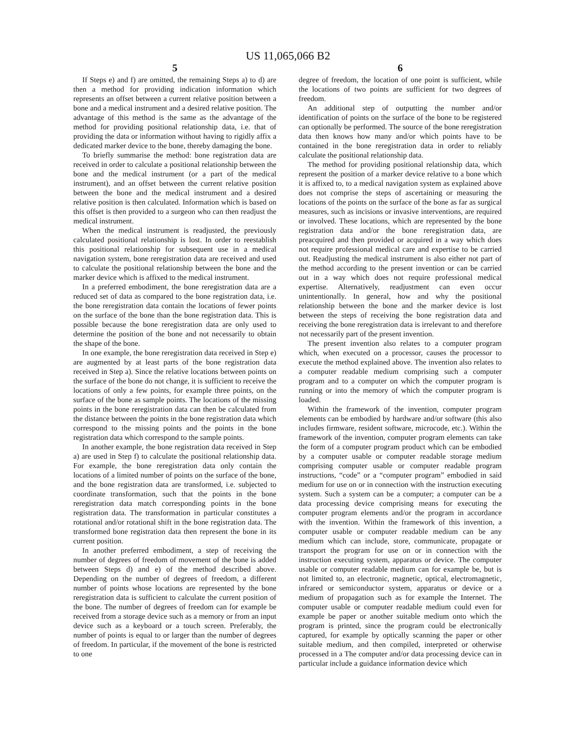US 11,065,066 B2
5
If Steps e) and f) are omitted, the remaining Steps a) to d) are then a method for providing indication information which represents an offset between a current relative position between a bone and a medical instrument and a desired relative position. The advantage of this method is the same as the advantage of the method for providing positional relationship data, i.e. that of providing the data or information without having to rigidly affix a dedicated marker device to the bone, thereby damaging the bone.
To briefly summarise the method: bone registration data are received in order to calculate a positional relationship between the bone and the medical instrument (or a part of the medical instrument), and an offset between the current relative position between the bone and the medical instrument and a desired relative position is then calculated. Information which is based on this offset is then provided to a surgeon who can then readjust the medical instrument.
When the medical instrument is readjusted, the previously calculated positional relationship is lost. In order to reestablish this positional relationship for subsequent use in a medical navigation system, bone reregistration data are received and used to calculate the positional relationship between the bone and the marker device which is affixed to the medical instrument.
In a preferred embodiment, the bone reregistration data are a reduced set of data as compared to the bone registration data, i.e. the bone reregistration data contain the locations of fewer points on the surface of the bone than the bone registration data. This is possible because the bone reregistration data are only used to determine the position of the bone and not necessarily to obtain the shape of the bone.
In one example, the bone reregistration data received in Step e) are augmented by at least parts of the bone registration data received in Step a). Since the relative locations between points on the surface of the bone do not change, it is sufficient to receive the locations of only a few points, for example three points, on the surface of the bone as sample points. The locations of the missing points in the bone reregistration data can then be calculated from the distance between the points in the bone registration data which correspond to the missing points and the points in the bone registration data which correspond to the sample points.
In another example, the bone registration data received in Step a) are used in Step f) to calculate the positional relationship data. For example, the bone reregistration data only contain the locations of a limited number of points on the surface of the bone, and the bone registration data are transformed, i.e. subjected to coordinate transformation, such that the points in the bone reregistration data match corresponding points in the bone registration data. The transformation in particular constitutes a rotational and/or rotational shift in the bone registration data. The transformed bone registration data then represent the bone in its current position.
In another preferred embodiment, a step of receiving the number of degrees of freedom of movement of the bone is added between Steps d) and e) of the method described above. Depending on the number of degrees of freedom, a different number of points whose locations are represented by the bone reregistration data is sufficient to calculate the current position of the bone. The number of degrees of freedom can for example be received from a storage device such as a memory or from an input device such as a keyboard or a touch screen. Preferably, the number of points is equal to or larger than the number of degrees of freedom. In particular, if the movement of the bone is restricted to one
6
degree of freedom, the location of one point is sufficient, while the locations of two points are sufficient for two degrees of freedom.
An additional step of outputting the number and/or identification of points on the surface of the bone to be registered can optionally be performed. The source of the bone reregistration data then knows how many and/or which points have to be contained in the bone reregistration data in order to reliably calculate the positional relationship data.
The method for providing positional relationship data, which represent the position of a marker device relative to a bone which it is affixed to, to a medical navigation system as explained above does not comprise the steps of ascertaining or measuring the locations of the points on the surface of the bone as far as surgical measures, such as incisions or invasive interventions, are required or involved. These locations, which are represented by the bone registration data and/or the bone reregistration data, are preacquired and then provided or acquired in a way which does not require professional medical care and expertise to be carried out. Readjusting the medical instrument is also either not part of the method according to the present invention or can be carried out in a way which does not require professional medical expertise. Alternatively, readjustment can even occur unintentionally. In general, how and why the positional relationship between the bone and the marker device is lost between the steps of receiving the bone registration data and receiving the bone reregistration data is irrelevant to and therefore not necessarily part of the present invention.
The present invention also relates to a computer program which, when executed on a processor, causes the processor to execute the method explained above. The invention also relates to a computer readable medium comprising such a computer program and to a computer on which the computer program is running or into the memory of which the computer program is loaded.
Within the framework of the invention, computer program elements can be embodied by hardware and/or software (this also includes firmware, resident software, microcode, etc.). Within the framework of the invention, computer program elements can take the form of a computer program product which can be embodied by a computer usable or computer readable storage medium comprising computer usable or computer readable program instructions, “code” or a “computer program” embodied in said medium for use on or in connection with the instruction executing system. Such a system can be a computer; a computer can be a data processing device comprising means for executing the computer program elements and/or the program in accordance with the invention. Within the framework of this invention, a computer usable or computer readable medium can be any medium which can include, store, communicate, propagate or transport the program for use on or in connection with the instruction executing system, apparatus or device. The computer usable or computer readable medium can for example be, but is not limited to, an electronic, magnetic, optical, electromagnetic, infrared or semiconductor system, apparatus or device or a medium of propagation such as for example the Internet. The computer usable or computer readable medium could even for example be paper or another suitable medium onto which the program is printed, since the program could be electronically captured, for example by optically scanning the paper or other suitable medium, and then compiled, interpreted or otherwise processed in a The computer and/or data processing device can in particular include a guidance information device which